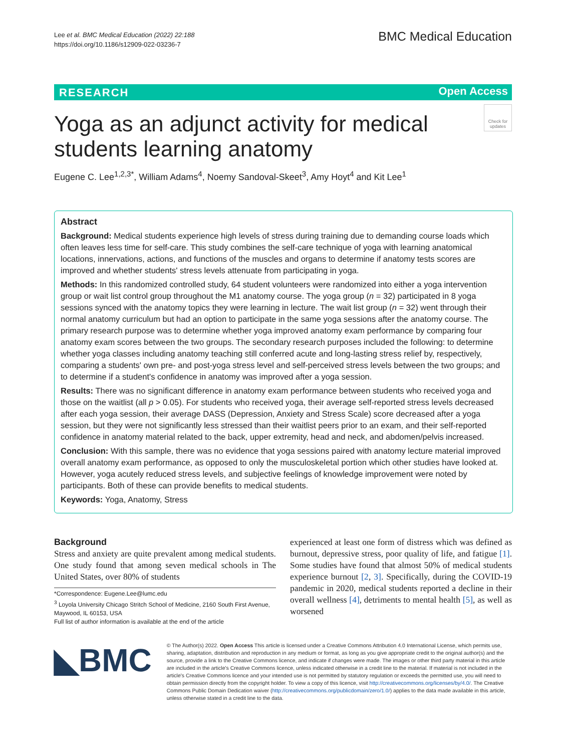Lee et al. BMC Medical Education (2022) 22:188
https://doi.org/10.1186/s12909-022-03236-7
BMC Medical Education
RESEARCH Open Access
Check for updates
Yoga as an adjunct activity for medical students learning anatomy
Eugene C. Lee<sup>1,2,3*</sup>, William Adams<sup>4</sup>, Noemy Sandoval-Skeet<sup>3</sup>, Amy Hoyt<sup>4</sup> and Kit Lee<sup>1</sup>
Abstract
Background: Medical students experience high levels of stress during training due to demanding course loads which often leaves less time for self-care. This study combines the self-care technique of yoga with learning anatomical locations, innervations, actions, and functions of the muscles and organs to determine if anatomy tests scores are improved and whether students' stress levels attenuate from participating in yoga.
Methods: In this randomized controlled study, 64 student volunteers were randomized into either a yoga intervention group or wait list control group throughout the M1 anatomy course. The yoga group (n = 32) participated in 8 yoga sessions synced with the anatomy topics they were learning in lecture. The wait list group (n = 32) went through their normal anatomy curriculum but had an option to participate in the same yoga sessions after the anatomy course. The primary research purpose was to determine whether yoga improved anatomy exam performance by comparing four anatomy exam scores between the two groups. The secondary research purposes included the following: to determine whether yoga classes including anatomy teaching still conferred acute and long-lasting stress relief by, respectively, comparing a students' own pre- and post-yoga stress level and self-perceived stress levels between the two groups; and to determine if a student's confidence in anatomy was improved after a yoga session.
Results: There was no significant difference in anatomy exam performance between students who received yoga and those on the waitlist (all p > 0.05). For students who received yoga, their average self-reported stress levels decreased after each yoga session, their average DASS (Depression, Anxiety and Stress Scale) score decreased after a yoga session, but they were not significantly less stressed than their waitlist peers prior to an exam, and their self-reported confidence in anatomy material related to the back, upper extremity, head and neck, and abdomen/pelvis increased.
Conclusion: With this sample, there was no evidence that yoga sessions paired with anatomy lecture material improved overall anatomy exam performance, as opposed to only the musculoskeletal portion which other studies have looked at. However, yoga acutely reduced stress levels, and subjective feelings of knowledge improvement were noted by participants. Both of these can provide benefits to medical students.
Keywords: Yoga, Anatomy, Stress
Background
Stress and anxiety are quite prevalent among medical students. One study found that among seven medical schools in The United States, over 80% of students
*Correspondence: Eugene.Lee@lumc.edu
<sup>3</sup> Loyola University Chicago Stritch School of Medicine, 2160 South First Avenue, Maywood, IL 60153, USA
Full list of author information is available at the end of the article
experienced at least one form of distress which was defined as burnout, depressive stress, poor quality of life, and fatigue [1]. Some studies have found that almost 50% of medical students experience burnout [2, 3]. Specifically, during the COVID-19 pandemic in 2020, medical students reported a decline in their overall wellness [4], detriments to mental health [5], as well as worsened
◣BMC
© The Author(s) 2022. Open Access This article is licensed under a Creative Commons Attribution 4.0 International License, which permits use, sharing, adaptation, distribution and reproduction in any medium or format, as long as you give appropriate credit to the original author(s) and the source, provide a link to the Creative Commons licence, and indicate if changes were made. The images or other third party material in this article are included in the article's Creative Commons licence, unless indicated otherwise in a credit line to the material. If material is not included in the article's Creative Commons licence and your intended use is not permitted by statutory regulation or exceeds the permitted use, you will need to obtain permission directly from the copyright holder. To view a copy of this licence, visit http://creativecommons.org/licenses/by/4.0/. The Creative Commons Public Domain Dedication waiver (http://creativecommons.org/publicdomain/zero/1.0/) applies to the data made available in this article, unless otherwise stated in a credit line to the data.